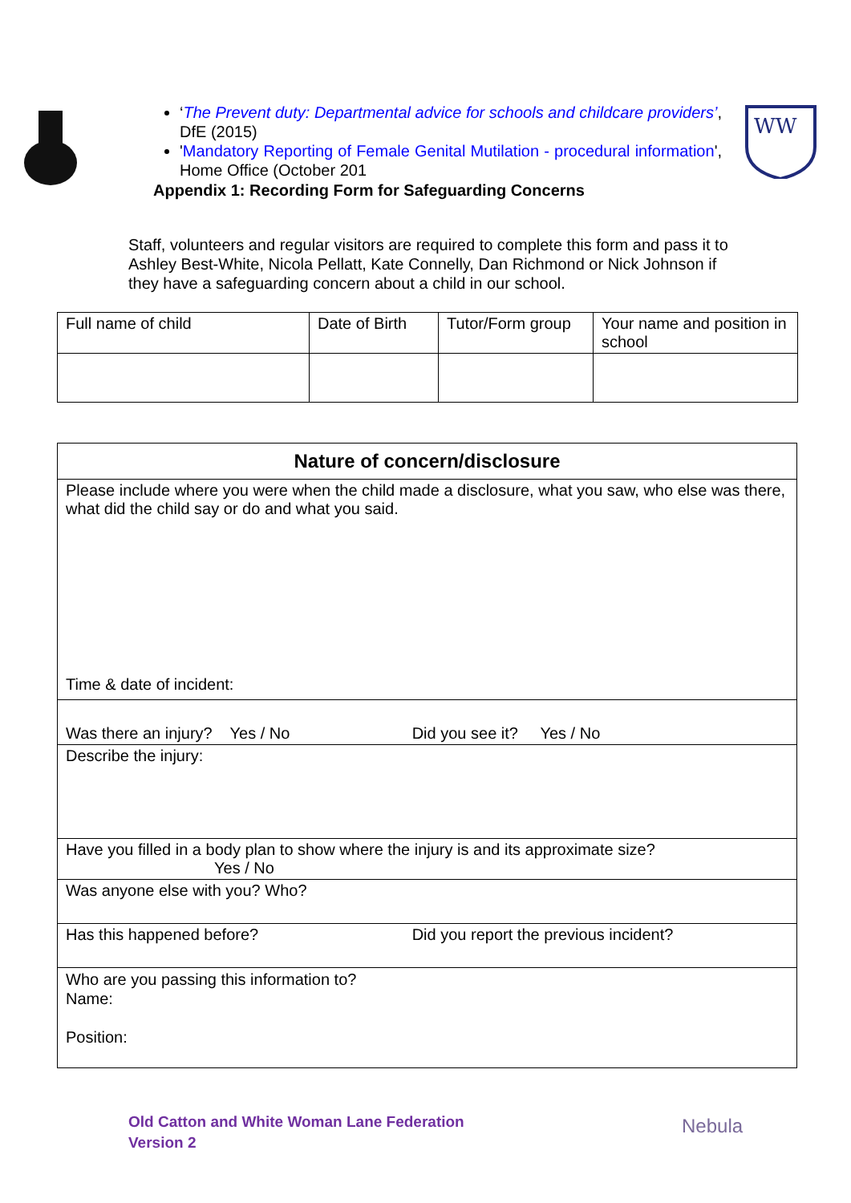‘The Prevent duty: Departmental advice for schools and childcare providers’, DfE (2015)
'Mandatory Reporting of Female Genital Mutilation - procedural information', Home Office (October 201
Appendix 1: Recording Form for Safeguarding Concerns
WW
Staff, volunteers and regular visitors are required to complete this form and pass it to Ashley Best-White, Nicola Pellatt, Kate Connelly, Dan Richmond or Nick Johnson if they have a safeguarding concern about a child in our school.
| Full name of child | Date of Birth | Tutor/Form group | Your name and position in school |
| Nature of concern/disclosure | |
| Please include where you were when the child made a disclosure, what you saw, who else was there, what did the child say or do and what you said. Time & date of incident: | |
| Was there an injury? Yes / No | Did you see it? Yes / No |
| Describe the injury: | |
| Have you filled in a body plan to show where the injury is and its approximate size? Yes / No | |
| Was anyone else with you? Who? | |
| Has this happened before? | Did you report the previous incident? |
| Who are you passing this information to? Name: Position: | |
Old Catton and White Woman Lane Federation
Version 2
Nebula